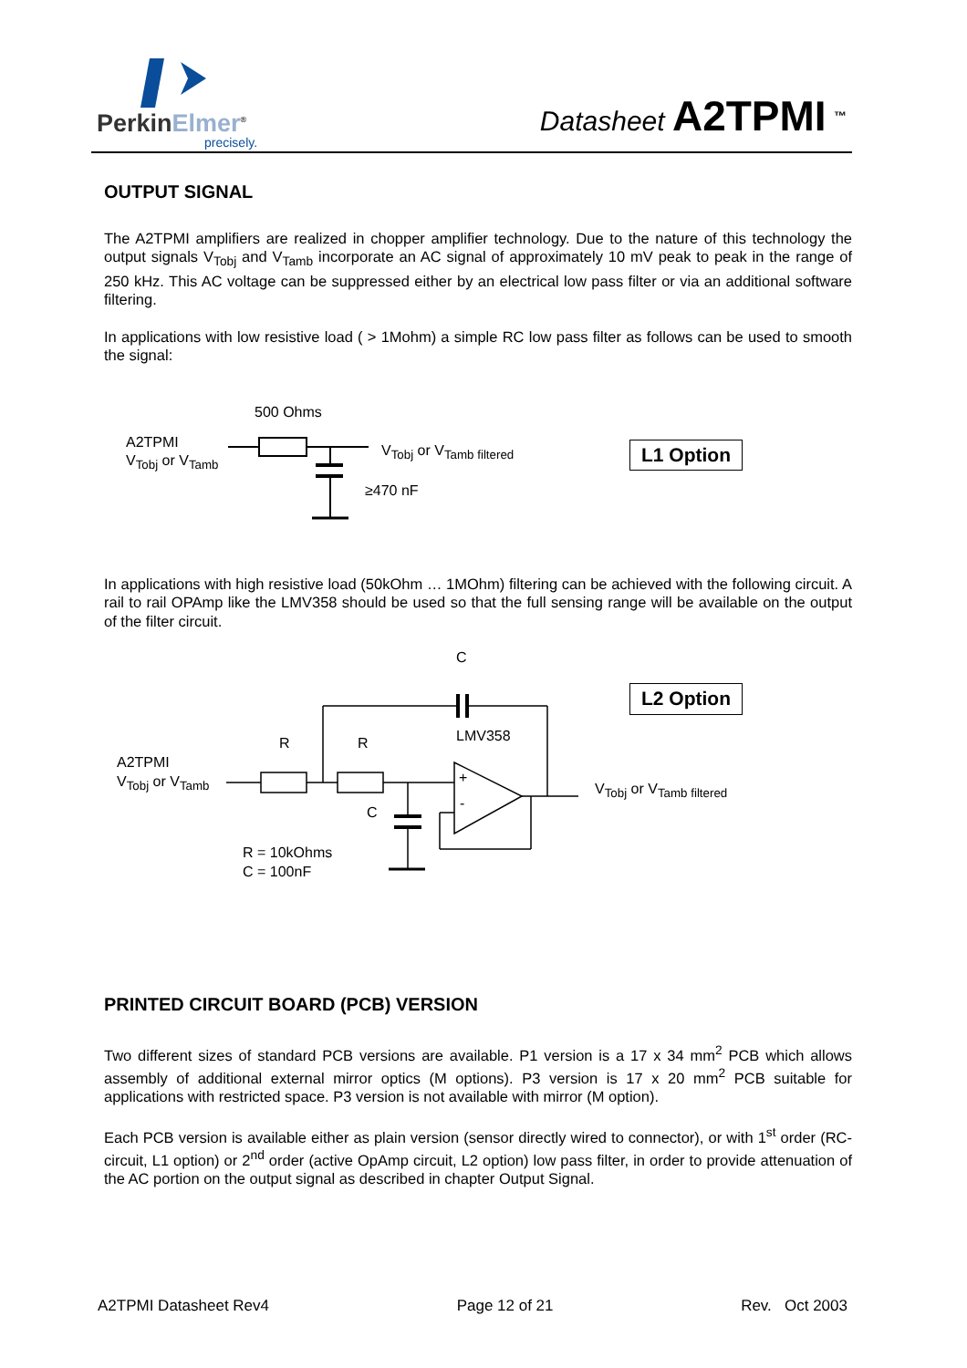PerkinElmer<sup>®</sup>
precisely.
Datasheet A2TPMI <sup>™</sup>
OUTPUT SIGNAL
The A2TPMI amplifiers are realized in chopper amplifier technology. Due to the nature of this technology the output signals V<sub>Tobj</sub> and V<sub>Tamb</sub> incorporate an AC signal of approximately 10 mV peak to peak in the range of 250 kHz. This AC voltage can be suppressed either by an electrical low pass filter or via an additional software filtering.
In applications with low resistive load ( > 1Mohm) a simple RC low pass filter as follows can be used to smooth the signal:
500 Ohms
A2TPMI
V<sub>Tobj</sub> or V<sub>Tamb</sub>
V<sub>Tobj</sub> or V<sub>Tamb filtered</sub>
≥470 nF
L1 Option
In applications with high resistive load (50kOhm … 1MOhm) filtering can be achieved with the following circuit. A rail to rail OPAmp like the LMV358 should be used so that the full sensing range will be available on the output of the filter circuit.
C
L2 Option
LMV358
R R
A2TPMI
V<sub>Tobj</sub> or V<sub>Tamb</sub>
+
-
V<sub>Tobj</sub> or V<sub>Tamb filtered</sub>
C
R = 10kOhms
C = 100nF
PRINTED CIRCUIT BOARD (PCB) VERSION
Two different sizes of standard PCB versions are available. P1 version is a 17 x 34 mm<sup>2</sup> PCB which allows assembly of additional external mirror optics (M options). P3 version is 17 x 20 mm<sup>2</sup> PCB suitable for applications with restricted space. P3 version is not available with mirror (M option).
Each PCB version is available either as plain version (sensor directly wired to connector), or with 1<sup>st</sup> order (RC-circuit, L1 option) or 2<sup>nd</sup> order (active OpAmp circuit, L2 option) low pass filter, in order to provide attenuation of the AC portion on the output signal as described in chapter Output Signal.
A2TPMI Datasheet Rev4 Page 12 of 21 Rev. Oct 2003